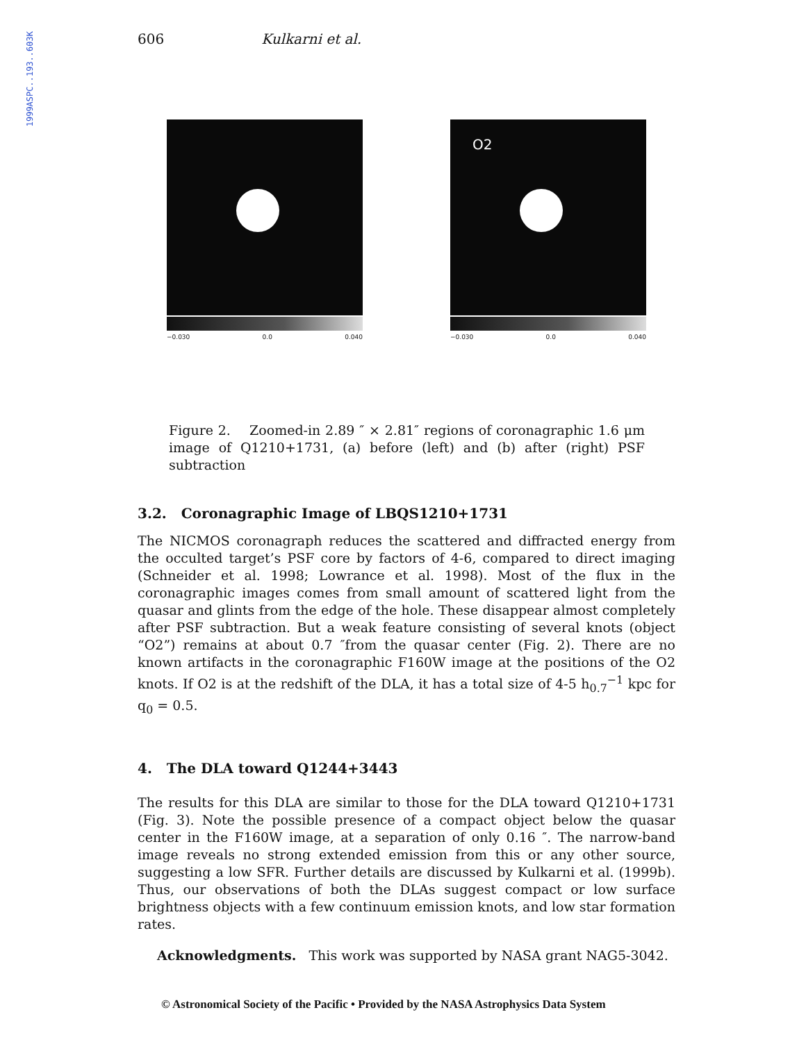1999ASPC..193..603K
606 Kulkarni et al.
−0.030 0.0 0.040
O2
−0.030 0.0 0.040
Figure 2. Zoomed-in 2.89 ″ × 2.81″ regions of coronagraphic 1.6 μm image of Q1210+1731, (a) before (left) and (b) after (right) PSF subtraction
3.2. Coronagraphic Image of LBQS1210+1731
The NICMOS coronagraph reduces the scattered and diffracted energy from the occulted target’s PSF core by factors of 4-6, compared to direct imaging (Schneider et al. 1998; Lowrance et al. 1998). Most of the flux in the coronagraphic images comes from small amount of scattered light from the quasar and glints from the edge of the hole. These disappear almost completely after PSF subtraction. But a weak feature consisting of several knots (object “O2”) remains at about 0.7 ″from the quasar center (Fig. 2). There are no known artifacts in the coronagraphic F160W image at the positions of the O2 knots. If O2 is at the redshift of the DLA, it has a total size of 4-5 h<sub>0.7</sub><sup>−1</sup> kpc for q<sub>0</sub> = 0.5.
4. The DLA toward Q1244+3443
The results for this DLA are similar to those for the DLA toward Q1210+1731 (Fig. 3). Note the possible presence of a compact object below the quasar center in the F160W image, at a separation of only 0.16 ″. The narrow-band image reveals no strong extended emission from this or any other source, suggesting a low SFR. Further details are discussed by Kulkarni et al. (1999b). Thus, our observations of both the DLAs suggest compact or low surface brightness objects with a few continuum emission knots, and low star formation rates.
Acknowledgments. This work was supported by NASA grant NAG5-3042.
© Astronomical Society of the Pacific • Provided by the NASA Astrophysics Data System